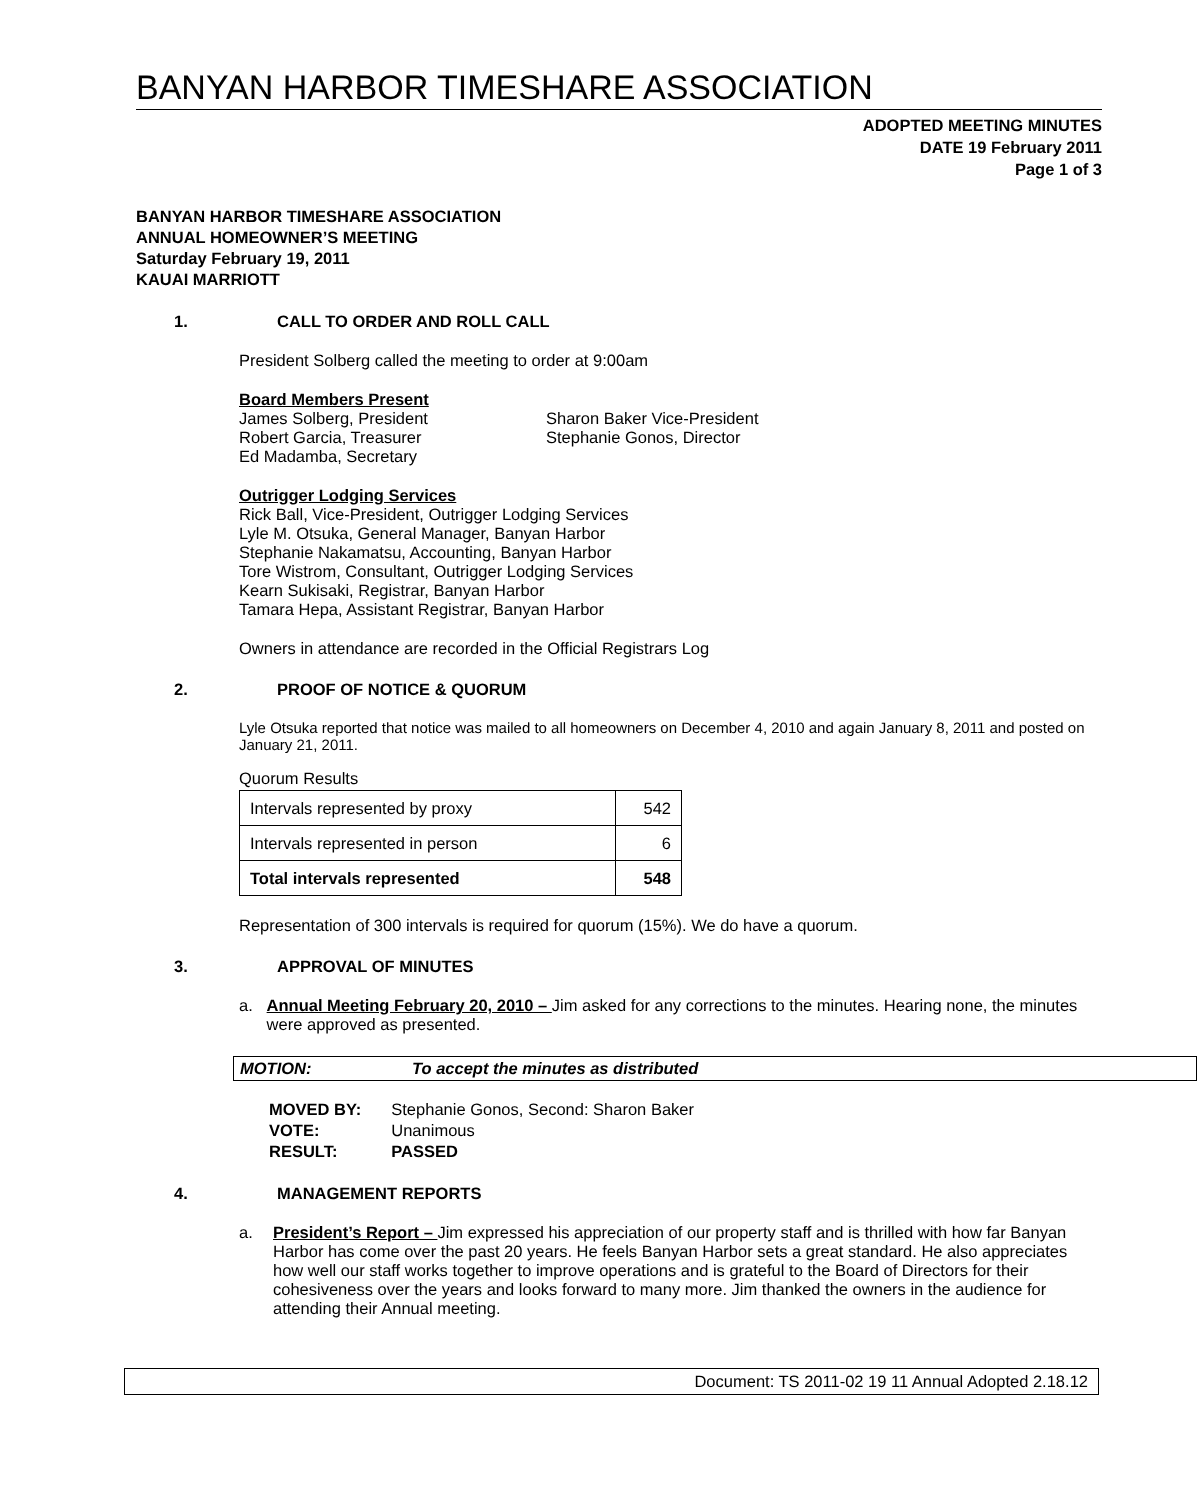BANYAN HARBOR TIMESHARE ASSOCIATION
ADOPTED MEETING MINUTES
DATE 19 February 2011
Page 1 of 3
BANYAN HARBOR TIMESHARE ASSOCIATION
ANNUAL HOMEOWNER’S MEETING
Saturday February 19, 2011
KAUAI MARRIOTT
1. CALL TO ORDER AND ROLL CALL
President Solberg called the meeting to order at 9:00am
Board Members Present
James Solberg, President
Robert Garcia, Treasurer
Ed Madamba, Secretary
Sharon Baker Vice-President
Stephanie Gonos, Director
Outrigger Lodging Services
Rick Ball, Vice-President, Outrigger Lodging Services
Lyle M. Otsuka, General Manager, Banyan Harbor
Stephanie Nakamatsu, Accounting, Banyan Harbor
Tore Wistrom, Consultant, Outrigger Lodging Services
Kearn Sukisaki, Registrar, Banyan Harbor
Tamara Hepa, Assistant Registrar, Banyan Harbor
Owners in attendance are recorded in the Official Registrars Log
2. PROOF OF NOTICE & QUORUM
Lyle Otsuka reported that notice was mailed to all homeowners on December 4, 2010 and again January 8, 2011 and posted on January 21, 2011.
Quorum Results
| Intervals represented by proxy | 542 |
| Intervals represented in person | 6 |
| Total intervals represented | 548 |
Representation of 300 intervals is required for quorum (15%). We do have a quorum.
3. APPROVAL OF MINUTES
a. Annual Meeting February 20, 2010 – Jim asked for any corrections to the minutes. Hearing none, the minutes were approved as presented.
MOTION: To accept the minutes as distributed
| MOVED BY: | Stephanie Gonos, Second: Sharon Baker |
| VOTE: | Unanimous |
| RESULT: | PASSED |
4. MANAGEMENT REPORTS
a. President’s Report – Jim expressed his appreciation of our property staff and is thrilled with how far Banyan Harbor has come over the past 20 years. He feels Banyan Harbor sets a great standard. He also appreciates how well our staff works together to improve operations and is grateful to the Board of Directors for their cohesiveness over the years and looks forward to many more. Jim thanked the owners in the audience for attending their Annual meeting.
Document: TS 2011-02 19 11 Annual Adopted 2.18.12